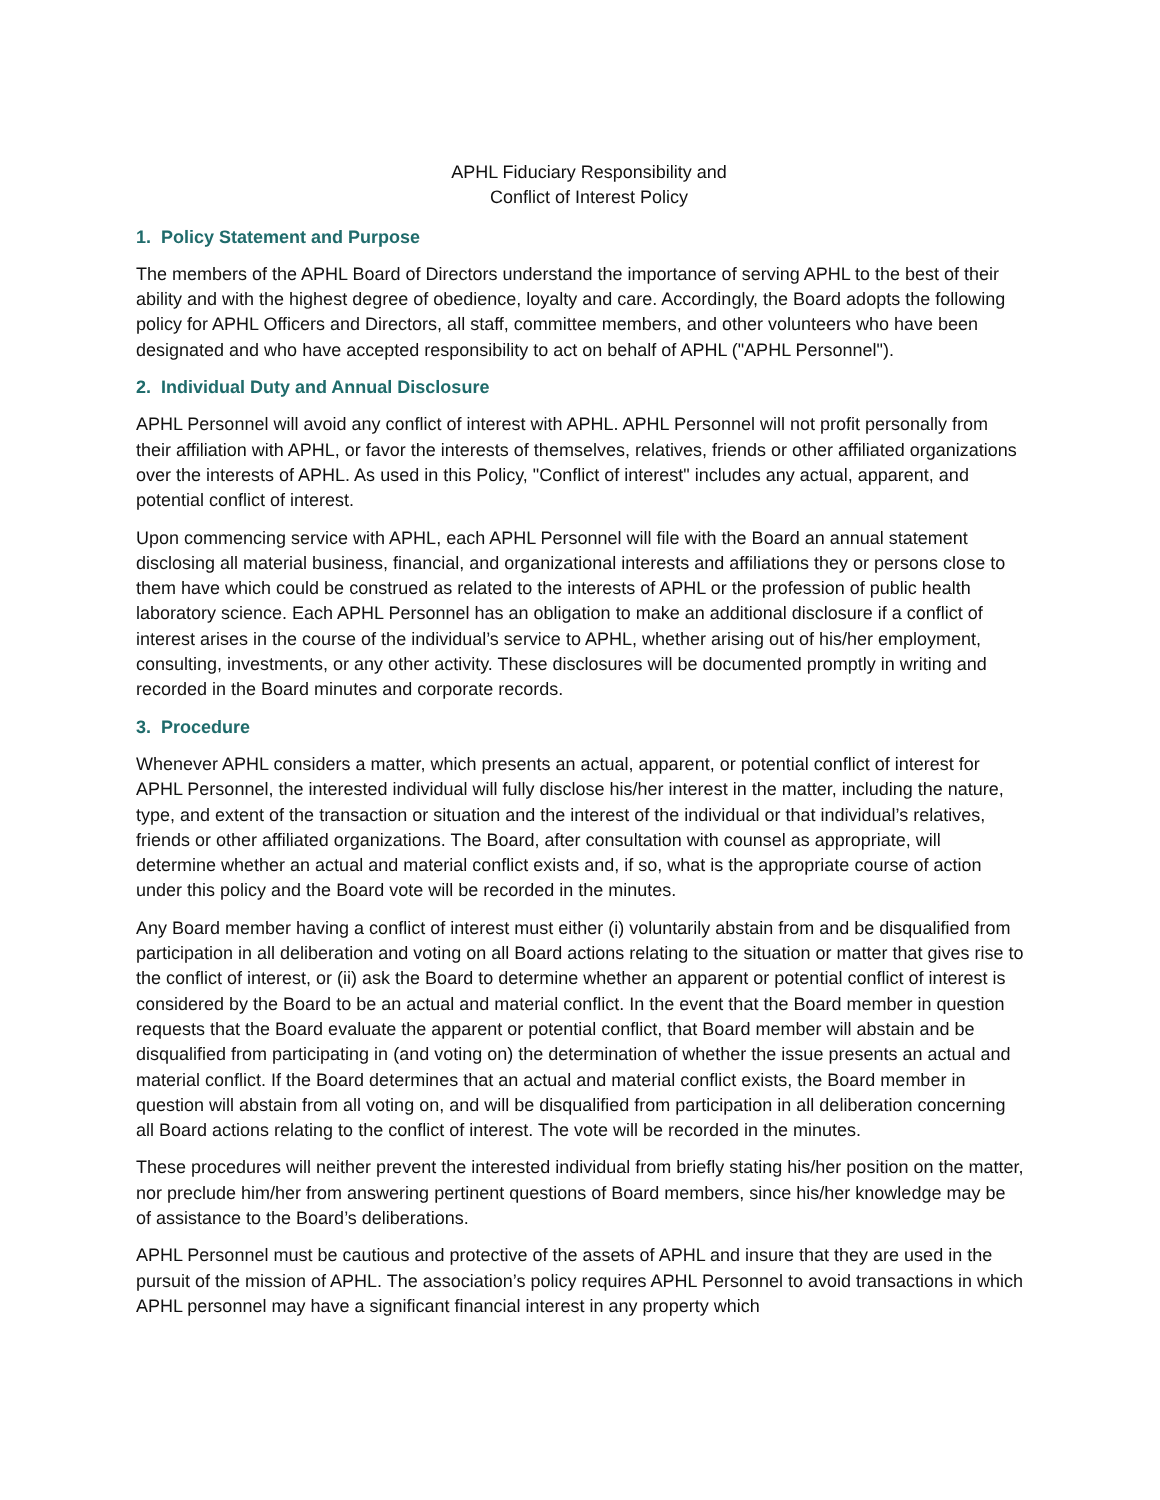APHL Fiduciary Responsibility and
Conflict of Interest Policy
1. Policy Statement and Purpose
The members of the APHL Board of Directors understand the importance of serving APHL to the best of their ability and with the highest degree of obedience, loyalty and care. Accordingly, the Board adopts the following policy for APHL Officers and Directors, all staff, committee members, and other volunteers who have been designated and who have accepted responsibility to act on behalf of APHL ("APHL Personnel").
2. Individual Duty and Annual Disclosure
APHL Personnel will avoid any conflict of interest with APHL. APHL Personnel will not profit personally from their affiliation with APHL, or favor the interests of themselves, relatives, friends or other affiliated organizations over the interests of APHL. As used in this Policy, "Conflict of interest" includes any actual, apparent, and potential conflict of interest.
Upon commencing service with APHL, each APHL Personnel will file with the Board an annual statement disclosing all material business, financial, and organizational interests and affiliations they or persons close to them have which could be construed as related to the interests of APHL or the profession of public health laboratory science. Each APHL Personnel has an obligation to make an additional disclosure if a conflict of interest arises in the course of the individual’s service to APHL, whether arising out of his/her employment, consulting, investments, or any other activity. These disclosures will be documented promptly in writing and recorded in the Board minutes and corporate records.
3. Procedure
Whenever APHL considers a matter, which presents an actual, apparent, or potential conflict of interest for APHL Personnel, the interested individual will fully disclose his/her interest in the matter, including the nature, type, and extent of the transaction or situation and the interest of the individual or that individual’s relatives, friends or other affiliated organizations. The Board, after consultation with counsel as appropriate, will determine whether an actual and material conflict exists and, if so, what is the appropriate course of action under this policy and the Board vote will be recorded in the minutes.
Any Board member having a conflict of interest must either (i) voluntarily abstain from and be disqualified from participation in all deliberation and voting on all Board actions relating to the situation or matter that gives rise to the conflict of interest, or (ii) ask the Board to determine whether an apparent or potential conflict of interest is considered by the Board to be an actual and material conflict. In the event that the Board member in question requests that the Board evaluate the apparent or potential conflict, that Board member will abstain and be disqualified from participating in (and voting on) the determination of whether the issue presents an actual and material conflict. If the Board determines that an actual and material conflict exists, the Board member in question will abstain from all voting on, and will be disqualified from participation in all deliberation concerning all Board actions relating to the conflict of interest. The vote will be recorded in the minutes.
These procedures will neither prevent the interested individual from briefly stating his/her position on the matter, nor preclude him/her from answering pertinent questions of Board members, since his/her knowledge may be of assistance to the Board’s deliberations.
APHL Personnel must be cautious and protective of the assets of APHL and insure that they are used in the pursuit of the mission of APHL. The association’s policy requires APHL Personnel to avoid transactions in which APHL personnel may have a significant financial interest in any property which